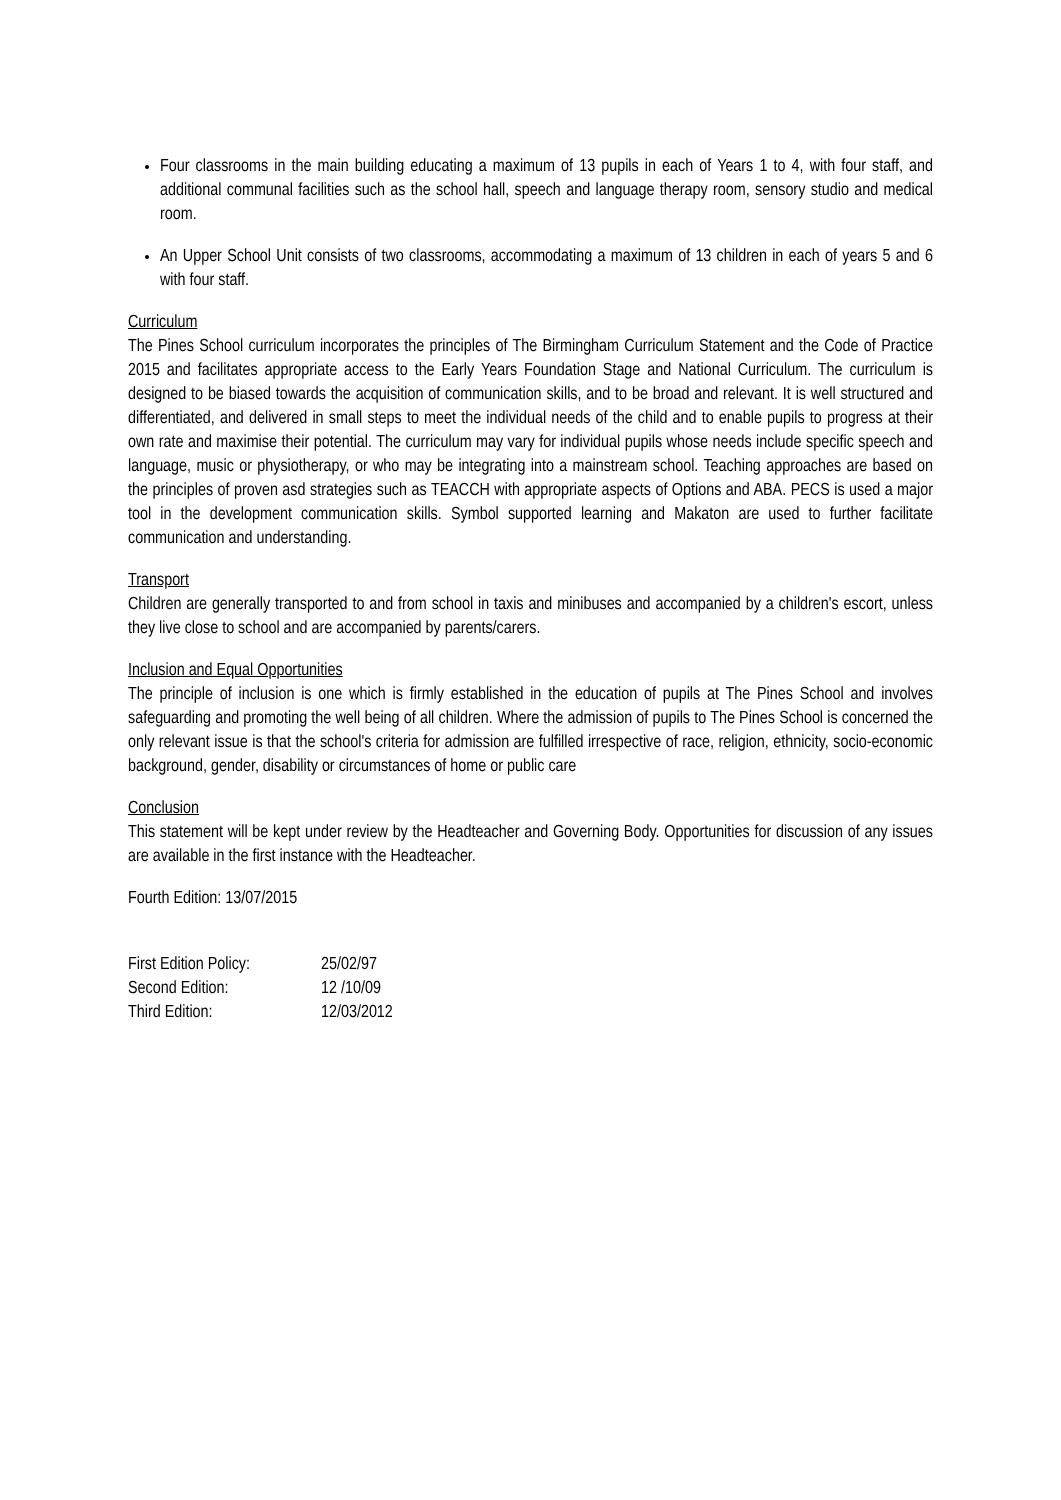Four classrooms in the main building educating a maximum of 13 pupils in each of Years 1 to 4, with four staff, and additional communal facilities such as the school hall, speech and language therapy room, sensory studio and medical room.
An Upper School Unit consists of two classrooms, accommodating a maximum of 13 children in each of years 5 and 6 with four staff.
Curriculum
The Pines School curriculum incorporates the principles of The Birmingham Curriculum Statement and the Code of Practice 2015 and facilitates appropriate access to the Early Years Foundation Stage and National Curriculum. The curriculum is designed to be biased towards the acquisition of communication skills, and to be broad and relevant. It is well structured and differentiated, and delivered in small steps to meet the individual needs of the child and to enable pupils to progress at their own rate and maximise their potential. The curriculum may vary for individual pupils whose needs include specific speech and language, music or physiotherapy, or who may be integrating into a mainstream school. Teaching approaches are based on the principles of proven asd strategies such as TEACCH with appropriate aspects of Options and ABA. PECS is used a major tool in the development communication skills. Symbol supported learning and Makaton are used to further facilitate communication and understanding.
Transport
Children are generally transported to and from school in taxis and minibuses and accompanied by a children's escort, unless they live close to school and are accompanied by parents/carers.
Inclusion and Equal Opportunities
The principle of inclusion is one which is firmly established in the education of pupils at The Pines School and involves safeguarding and promoting the well being of all children. Where the admission of pupils to The Pines School is concerned the only relevant issue is that the school's criteria for admission are fulfilled irrespective of race, religion, ethnicity, socio-economic background, gender, disability or circumstances of home or public care
Conclusion
This statement will be kept under review by the Headteacher and Governing Body. Opportunities for discussion of any issues are available in the first instance with the Headteacher.
Fourth Edition: 13/07/2015
| First Edition Policy: | 25/02/97 |
| Second Edition: | 12 /10/09 |
| Third Edition: | 12/03/2012 |